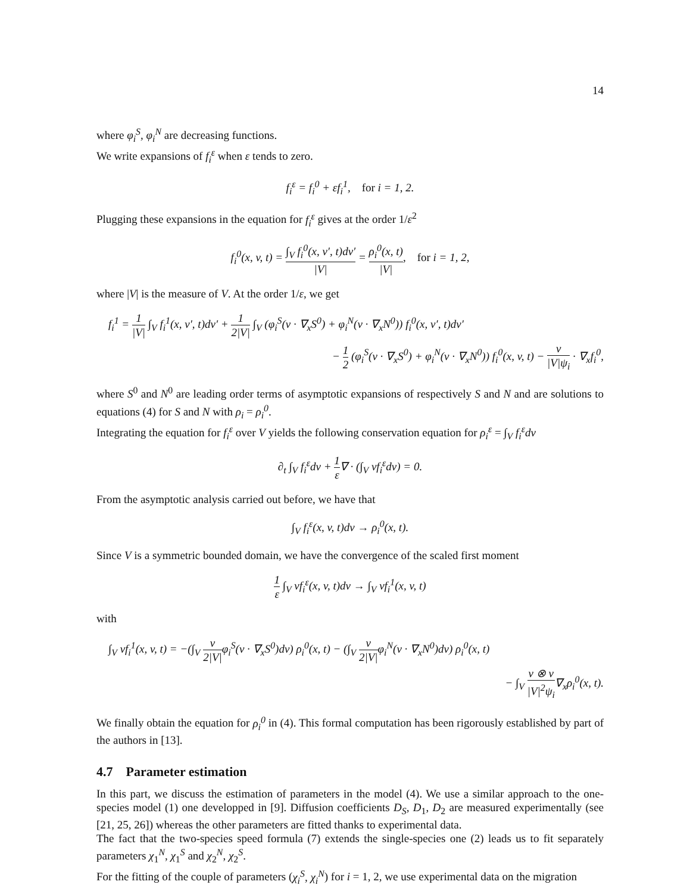14
where φ<sub>i</sub><sup>S</sup>, φ<sub>i</sub><sup>N</sup> are decreasing functions.
We write expansions of f<sub>i</sub><sup>ε</sup> when ε tends to zero.
f<sub>i</sub><sup>ε</sup> = f<sub>i</sub><sup>0</sup> + εf<sub>i</sub><sup>1</sup>, for i = 1, 2.
Plugging these expansions in the equation for f<sub>i</sub><sup>ε</sup> gives at the order 1/ε<sup>2</sup>
f<sub>i</sub><sup>0</sup>(x, v, t) = ∫<sub>V</sub> f<sub>i</sub><sup>0</sup>(x, v′, t)dv′ |V| = ρ<sub>i</sub><sup>0</sup>(x, t) |V|, for i = 1, 2,
where |V| is the measure of V. At the order 1/ε, we get
f<sub>i</sub><sup>1</sup> = 1 |V| ∫<sub>V</sub> f<sub>i</sub><sup>1</sup>(x, v′, t)dv′ + 1 2|V| ∫<sub>V</sub> (φ<sub>i</sub><sup>S</sup>(v · ∇<sub>x</sub>S<sup>0</sup>) + φ<sub>i</sub><sup>N</sup>(v · ∇<sub>x</sub>N<sup>0</sup>)) f<sub>i</sub><sup>0</sup>(x, v′, t)dv′
− 1 2 (φ<sub>i</sub><sup>S</sup>(v · ∇<sub>x</sub>S<sup>0</sup>) + φ<sub>i</sub><sup>N</sup>(v · ∇<sub>x</sub>N<sup>0</sup>)) f<sub>i</sub><sup>0</sup>(x, v, t) − v |V|ψ<sub>i</sub> · ∇<sub>x</sub>f<sub>i</sub><sup>0</sup>,
where S<sup>0</sup> and N<sup>0</sup> are leading order terms of asymptotic expansions of respectively S and N and are solutions to equations (4) for S and N with ρ<sub>i</sub> = ρ<sub>i</sub><sup>0</sup>.
Integrating the equation for f<sub>i</sub><sup>ε</sup> over V yields the following conservation equation for ρ<sub>i</sub><sup>ε</sup> = ∫<sub>V</sub> f<sub>i</sub><sup>ε</sup>dv
∂<sub>t</sub> ∫<sub>V</sub> f<sub>i</sub><sup>ε</sup>dv + 1 ε∇ · (∫<sub>V</sub> vf<sub>i</sub><sup>ε</sup>dv) = 0.
From the asymptotic analysis carried out before, we have that
∫<sub>V</sub> f<sub>i</sub><sup>ε</sup>(x, v, t)dv → ρ<sub>i</sub><sup>0</sup>(x, t).
Since V is a symmetric bounded domain, we have the convergence of the scaled first moment
1 ε ∫<sub>V</sub> vf<sub>i</sub><sup>ε</sup>(x, v, t)dv → ∫<sub>V</sub> vf<sub>i</sub><sup>1</sup>(x, v, t)
with
∫<sub>V</sub> vf<sub>i</sub><sup>1</sup>(x, v, t) = −(∫<sub>V</sub> v 2|V|φ<sub>i</sub><sup>S</sup>(v · ∇<sub>x</sub>S<sup>0</sup>)dv) ρ<sub>i</sub><sup>0</sup>(x, t) − (∫<sub>V</sub> v 2|V|φ<sub>i</sub><sup>N</sup>(v · ∇<sub>x</sub>N<sup>0</sup>)dv) ρ<sub>i</sub><sup>0</sup>(x, t)
− ∫<sub>V</sub> v ⊗ v |V|<sup>2</sup>ψ<sub>i</sub>∇<sub>x</sub>ρ<sub>i</sub><sup>0</sup>(x, t).
We finally obtain the equation for ρ<sub>i</sub><sup>0</sup> in (4). This formal computation has been rigorously established by part of the authors in [13].
4.7 Parameter estimation
In this part, we discuss the estimation of parameters in the model (4). We use a similar approach to the one-species model (1) one developped in [9]. Diffusion coefficients D<sub>S</sub>, D<sub>1</sub>, D<sub>2</sub> are measured experimentally (see [21, 25, 26]) whereas the other parameters are fitted thanks to experimental data.
The fact that the two-species speed formula (7) extends the single-species one (2) leads us to fit separately parameters χ<sub>1</sub><sup>N</sup>, χ<sub>1</sub><sup>S</sup> and χ<sub>2</sub><sup>N</sup>, χ<sub>2</sub><sup>S</sup>.
For the fitting of the couple of parameters (χ<sub>i</sub><sup>S</sup>, χ<sub>i</sub><sup>N</sup>) for i = 1, 2, we use experimental data on the migration